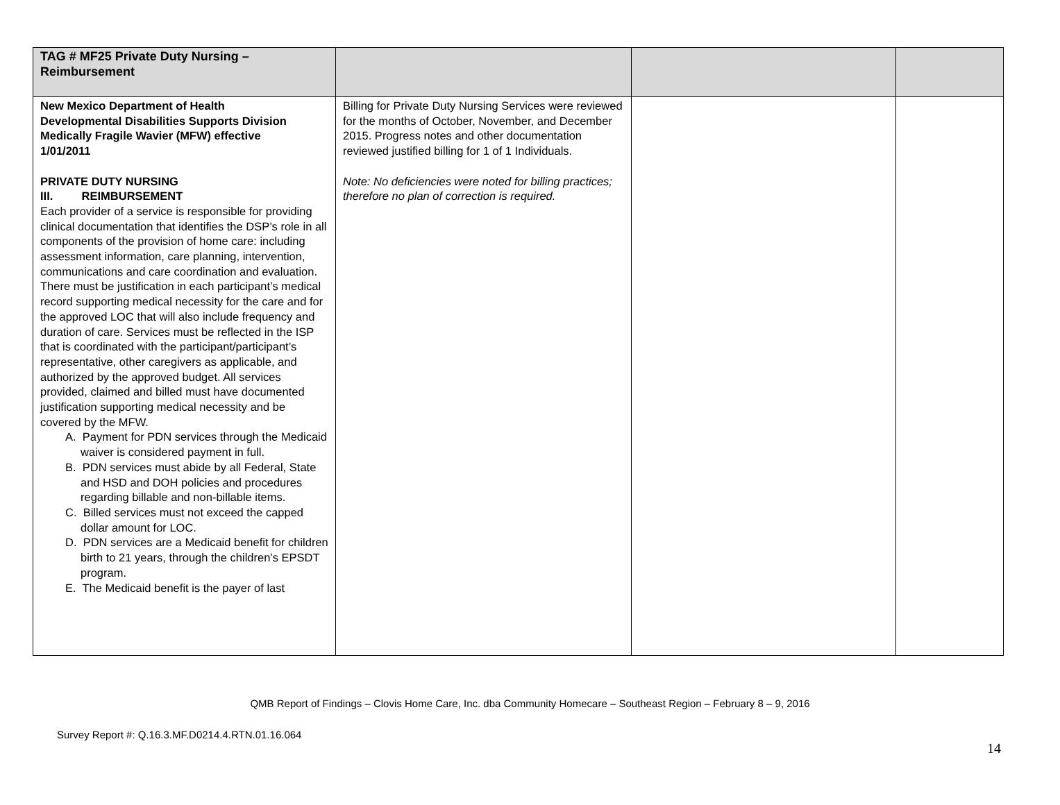| TAG # MF25 Private Duty Nursing – Reimbursement | | | |
| New Mexico Department of Health Developmental Disabilities Supports Division Medically Fragile Wavier (MFW) effective 1/01/2011 PRIVATE DUTY NURSING III. REIMBURSEMENT Each provider of a service is responsible for providing clinical documentation that identifies the DSP’s role in all components of the provision of home care: including assessment information, care planning, intervention, communications and care coordination and evaluation. There must be justification in each participant’s medical record supporting medical necessity for the care and for the approved LOC that will also include frequency and duration of care. Services must be reflected in the ISP that is coordinated with the participant/participant’s representative, other caregivers as applicable, and authorized by the approved budget. All services provided, claimed and billed must have documented justification supporting medical necessity and be covered by the MFW. A. Payment for PDN services through the Medicaid waiver is considered payment in full. B. PDN services must abide by all Federal, State and HSD and DOH policies and procedures regarding billable and non-billable items. C. Billed services must not exceed the capped dollar amount for LOC. D. PDN services are a Medicaid benefit for children birth to 21 years, through the children’s EPSDT program. E. The Medicaid benefit is the payer of last | Billing for Private Duty Nursing Services were reviewed for the months of October, November, and December 2015. Progress notes and other documentation reviewed justified billing for 1 of 1 Individuals. Note: No deficiencies were noted for billing practices; therefore no plan of correction is required. | | |
QMB Report of Findings – Clovis Home Care, Inc. dba Community Homecare – Southeast Region – February 8 – 9, 2016
Survey Report #: Q.16.3.MF.D0214.4.RTN.01.16.064
14